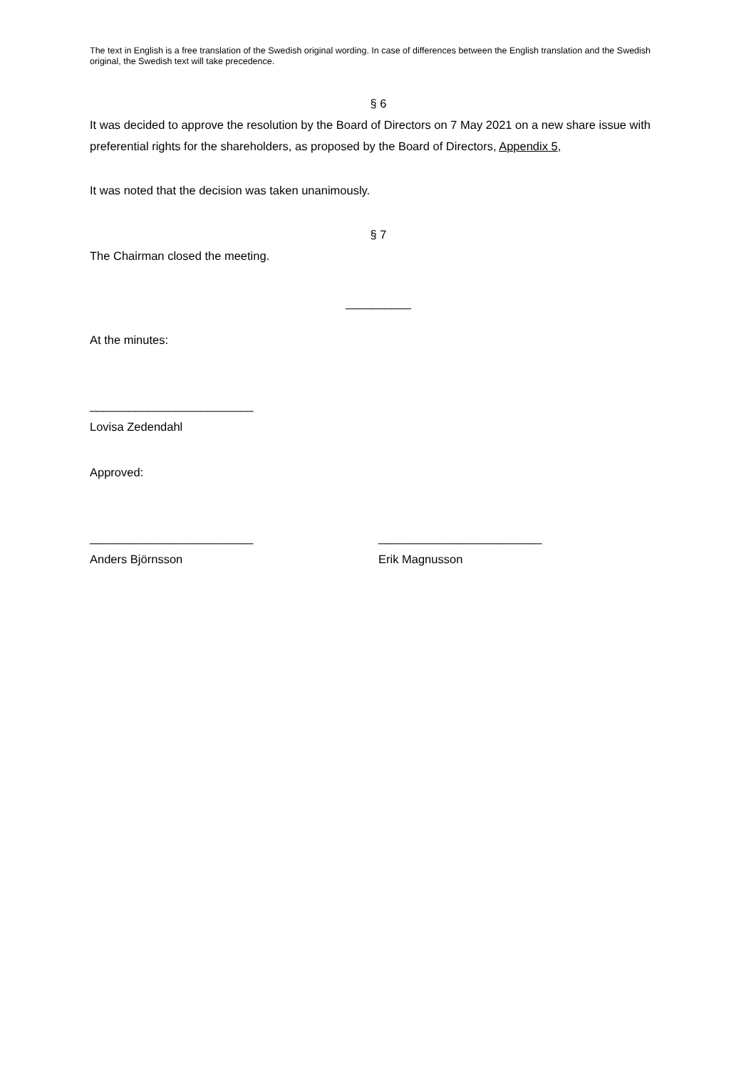The text in English is a free translation of the Swedish original wording. In case of differences between the English translation and the Swedish original, the Swedish text will take precedence.
§ 6
It was decided to approve the resolution by the Board of Directors on 7 May 2021 on a new share issue with preferential rights for the shareholders, as proposed by the Board of Directors, Appendix 5,
It was noted that the decision was taken unanimously.
§ 7
The Chairman closed the meeting.
__________
At the minutes:
_________________________
Lovisa Zedendahl
Approved:
_________________________
Anders Björnsson
_________________________
Erik Magnusson